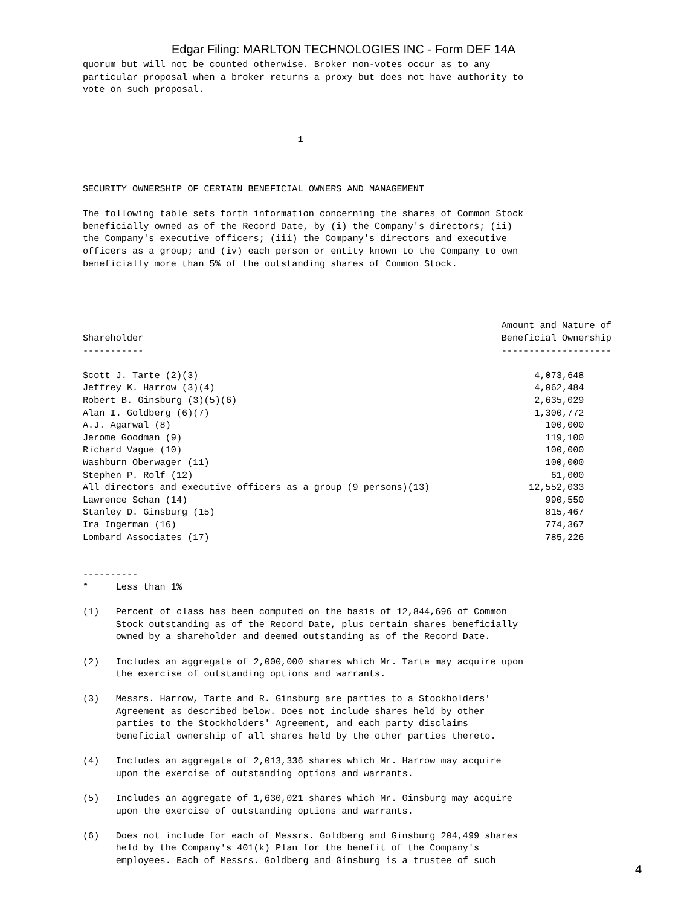Edgar Filing: MARLTON TECHNOLOGIES INC - Form DEF 14A
quorum but will not be counted otherwise. Broker non-votes occur as to any
particular proposal when a broker returns a proxy but does not have authority to
vote on such proposal.



                                       1



SECURITY OWNERSHIP OF CERTAIN BENEFICIAL OWNERS AND MANAGEMENT

The following table sets forth information concerning the shares of Common Stock
beneficially owned as of the Record Date, by (i) the Company's directors; (ii)
the Company's executive officers; (iii) the Company's directors and executive
officers as a group; and (iv) each person or entity known to the Company to own
beneficially more than 5% of the outstanding shares of Common Stock.




                                                                            Amount and Nature of
Shareholder                                                                 Beneficial Ownership
-----------                                                                 --------------------

Scott J. Tarte (2)(3)                                                             4,073,648
Jeffrey K. Harrow (3)(4)                                                          4,062,484
Robert B. Ginsburg (3)(5)(6)                                                      2,635,029
Alan I. Goldberg (6)(7)                                                           1,300,772
A.J. Agarwal (8)                                                                    100,000
Jerome Goodman (9)                                                                  119,100
Richard Vague (10)                                                                  100,000
Washburn Oberwager (11)                                                             100,000
Stephen P. Rolf (12)                                                                 61,000
All directors and executive officers as a group (9 persons)(13)                  12,552,033
Lawrence Schan (14)                                                                 990,550
Stanley D. Ginsburg (15)                                                            815,467
Ira Ingerman (16)                                                                   774,367
Lombard Associates (17)                                                             785,226


----------
*     Less than 1%

(1)   Percent of class has been computed on the basis of 12,844,696 of Common
      Stock outstanding as of the Record Date, plus certain shares beneficially
      owned by a shareholder and deemed outstanding as of the Record Date.

(2)   Includes an aggregate of 2,000,000 shares which Mr. Tarte may acquire upon
      the exercise of outstanding options and warrants.

(3)   Messrs. Harrow, Tarte and R. Ginsburg are parties to a Stockholders'
      Agreement as described below. Does not include shares held by other
      parties to the Stockholders' Agreement, and each party disclaims
      beneficial ownership of all shares held by the other parties thereto.

(4)   Includes an aggregate of 2,013,336 shares which Mr. Harrow may acquire
      upon the exercise of outstanding options and warrants.

(5)   Includes an aggregate of 1,630,021 shares which Mr. Ginsburg may acquire
      upon the exercise of outstanding options and warrants.

(6)   Does not include for each of Messrs. Goldberg and Ginsburg 204,499 shares
      held by the Company's 401(k) Plan for the benefit of the Company's
      employees. Each of Messrs. Goldberg and Ginsburg is a trustee of such
4